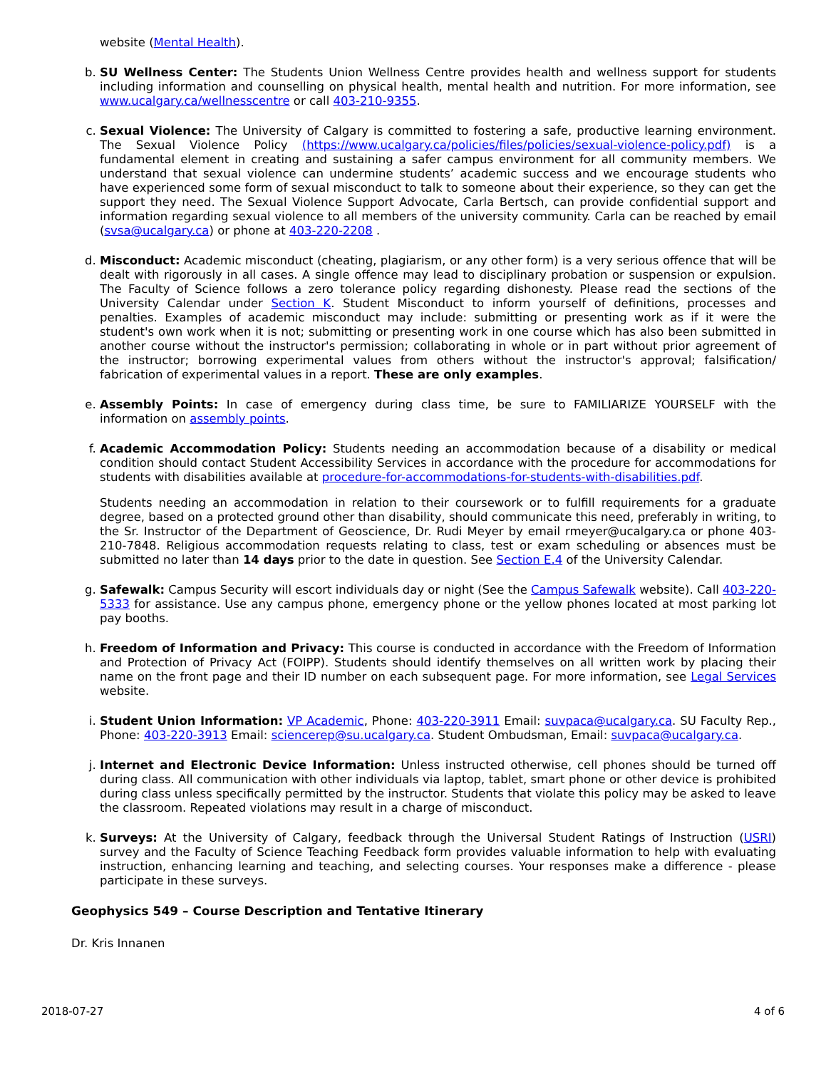website (Mental Health).
b. SU Wellness Center: The Students Union Wellness Centre provides health and wellness support for students including information and counselling on physical health, mental health and nutrition. For more information, see www.ucalgary.ca/wellnesscentre or call 403-210-9355.
c. Sexual Violence: The University of Calgary is committed to fostering a safe, productive learning environment. The Sexual Violence Policy (https://www.ucalgary.ca/policies/files/policies/sexual-violence-policy.pdf) is a fundamental element in creating and sustaining a safer campus environment for all community members. We understand that sexual violence can undermine students’ academic success and we encourage students who have experienced some form of sexual misconduct to talk to someone about their experience, so they can get the support they need. The Sexual Violence Support Advocate, Carla Bertsch, can provide confidential support and information regarding sexual violence to all members of the university community. Carla can be reached by email (svsa@ucalgary.ca) or phone at 403-220-2208 .
d. Misconduct: Academic misconduct (cheating, plagiarism, or any other form) is a very serious offence that will be dealt with rigorously in all cases. A single offence may lead to disciplinary probation or suspension or expulsion. The Faculty of Science follows a zero tolerance policy regarding dishonesty. Please read the sections of the University Calendar under Section K. Student Misconduct to inform yourself of definitions, processes and penalties. Examples of academic misconduct may include: submitting or presenting work as if it were the student's own work when it is not; submitting or presenting work in one course which has also been submitted in another course without the instructor's permission; collaborating in whole or in part without prior agreement of the instructor; borrowing experimental values from others without the instructor's approval; falsification/ fabrication of experimental values in a report. These are only examples.
e. Assembly Points: In case of emergency during class time, be sure to FAMILIARIZE YOURSELF with the information on assembly points.
f. Academic Accommodation Policy: Students needing an accommodation because of a disability or medical condition should contact Student Accessibility Services in accordance with the procedure for accommodations for students with disabilities available at procedure-for-accommodations-for-students-with-disabilities.pdf.
Students needing an accommodation in relation to their coursework or to fulfill requirements for a graduate degree, based on a protected ground other than disability, should communicate this need, preferably in writing, to the Sr. Instructor of the Department of Geoscience, Dr. Rudi Meyer by email rmeyer@ucalgary.ca or phone 403-210-7848. Religious accommodation requests relating to class, test or exam scheduling or absences must be submitted no later than 14 days prior to the date in question. See Section E.4 of the University Calendar.
g. Safewalk: Campus Security will escort individuals day or night (See the Campus Safewalk website). Call 403-220-5333 for assistance. Use any campus phone, emergency phone or the yellow phones located at most parking lot pay booths.
h. Freedom of Information and Privacy: This course is conducted in accordance with the Freedom of Information and Protection of Privacy Act (FOIPP). Students should identify themselves on all written work by placing their name on the front page and their ID number on each subsequent page. For more information, see Legal Services website.
i. Student Union Information: VP Academic, Phone: 403-220-3911 Email: suvpaca@ucalgary.ca. SU Faculty Rep., Phone: 403-220-3913 Email: sciencerep@su.ucalgary.ca. Student Ombudsman, Email: suvpaca@ucalgary.ca.
j. Internet and Electronic Device Information: Unless instructed otherwise, cell phones should be turned off during class. All communication with other individuals via laptop, tablet, smart phone or other device is prohibited during class unless specifically permitted by the instructor. Students that violate this policy may be asked to leave the classroom. Repeated violations may result in a charge of misconduct.
k. Surveys: At the University of Calgary, feedback through the Universal Student Ratings of Instruction (USRI) survey and the Faculty of Science Teaching Feedback form provides valuable information to help with evaluating instruction, enhancing learning and teaching, and selecting courses. Your responses make a difference - please participate in these surveys.
Geophysics 549 – Course Description and Tentative Itinerary
Dr. Kris Innanen
2018-07-27 4 of 6